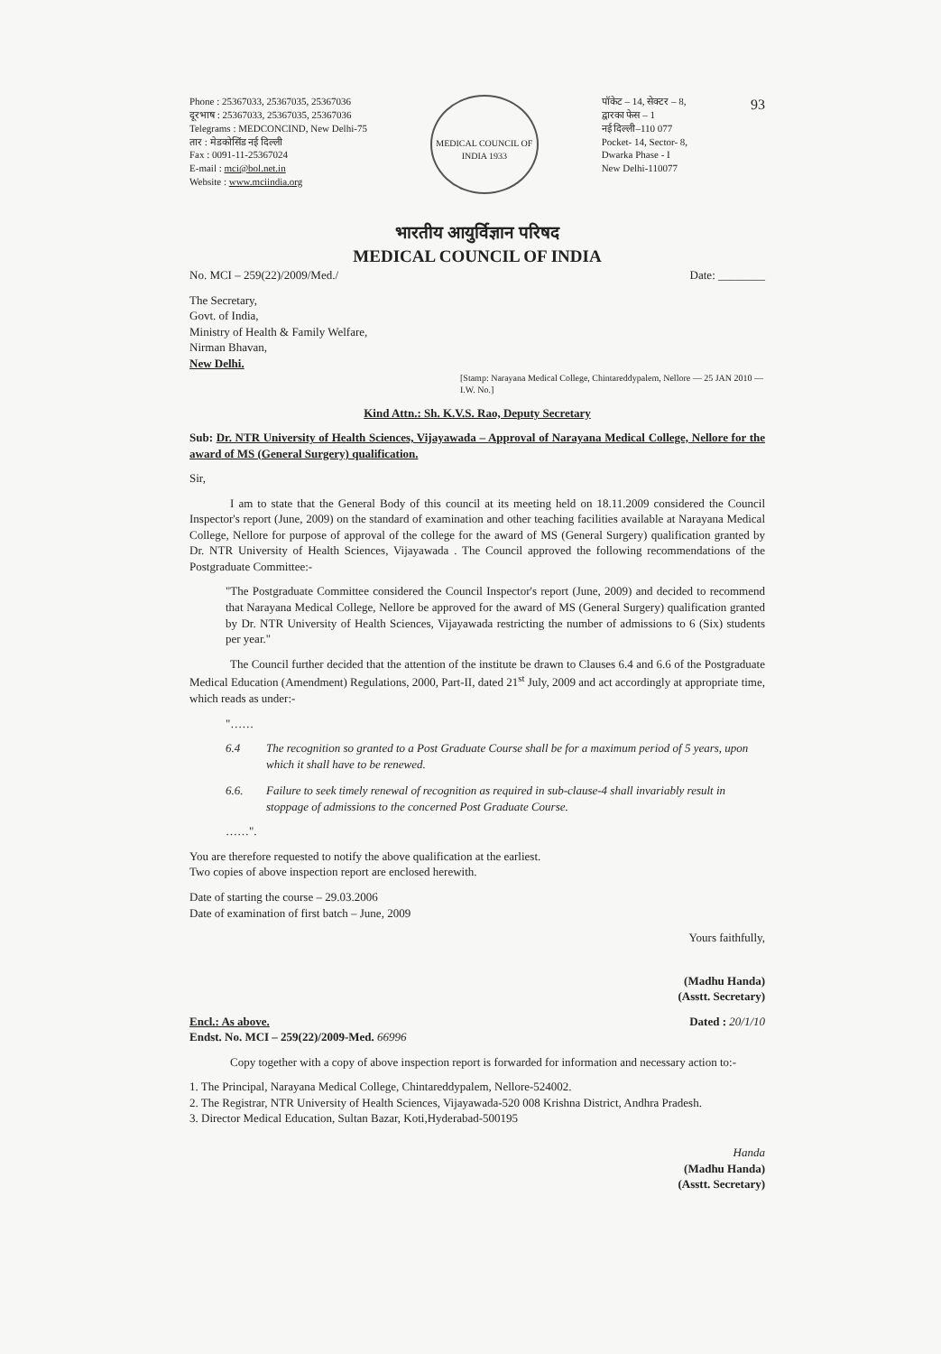Phone : 25367033, 25367035, 25367036
दूरभाष : 25367033, 25367035, 25367036
Telegrams : MEDCONCIND, New Delhi-75
तार : मेडकोसिंड नई दिल्ली
Fax : 0091-11-25367024
E-mail : mci@bol.net.in
Website : www.mciindia.org
MEDICAL COUNCIL OF INDIA 1933
पॉकेट – 14, सेक्टर – 8,
द्वारका फेस – 1
नई दिल्ली–110 077
Pocket- 14, Sector- 8,
Dwarka Phase - I
New Delhi-110077
93
भारतीय आयुर्विज्ञान परिषद
MEDICAL COUNCIL OF INDIA
No. MCI – 259(22)/2009/Med./ Date: ________
The Secretary,
Govt. of India,
Ministry of Health & Family Welfare,
Nirman Bhavan,
New Delhi.
[Stamp: Narayana Medical College, Chintareddypalem, Nellore — 25 JAN 2010 — I.W. No.]
Kind Attn.: Sh. K.V.S. Rao, Deputy Secretary
Sub: Dr. NTR University of Health Sciences, Vijayawada – Approval of Narayana Medical College, Nellore for the award of MS (General Surgery) qualification.
Sir,
I am to state that the General Body of this council at its meeting held on 18.11.2009 considered the Council Inspector's report (June, 2009) on the standard of examination and other teaching facilities available at Narayana Medical College, Nellore for purpose of approval of the college for the award of MS (General Surgery) qualification granted by Dr. NTR University of Health Sciences, Vijayawada . The Council approved the following recommendations of the Postgraduate Committee:-
"The Postgraduate Committee considered the Council Inspector's report (June, 2009) and decided to recommend that Narayana Medical College, Nellore be approved for the award of MS (General Surgery) qualification granted by Dr. NTR University of Health Sciences, Vijayawada restricting the number of admissions to 6 (Six) students per year."
The Council further decided that the attention of the institute be drawn to Clauses 6.4 and 6.6 of the Postgraduate Medical Education (Amendment) Regulations, 2000, Part-II, dated 21<sup>st</sup> July, 2009 and act accordingly at appropriate time, which reads as under:-
"……
6.4 The recognition so granted to a Post Graduate Course shall be for a maximum period of 5 years, upon which it shall have to be renewed.
6.6. Failure to seek timely renewal of recognition as required in sub-clause-4 shall invariably result in stoppage of admissions to the concerned Post Graduate Course.
……".
You are therefore requested to notify the above qualification at the earliest.
Two copies of above inspection report are enclosed herewith.
Date of starting the course – 29.03.2006
Date of examination of first batch – June, 2009
Yours faithfully,
(Madhu Handa)
(Asstt. Secretary)
Encl.: As above.
Endst. No. MCI – 259(22)/2009-Med. 66996 Dated : 20/1/10
Copy together with a copy of above inspection report is forwarded for information and necessary action to:-
1. The Principal, Narayana Medical College, Chintareddypalem, Nellore-524002.
2. The Registrar, NTR University of Health Sciences, Vijayawada-520 008 Krishna District, Andhra Pradesh.
3. Director Medical Education, Sultan Bazar, Koti,Hyderabad-500195
Handa
(Madhu Handa)
(Asstt. Secretary)